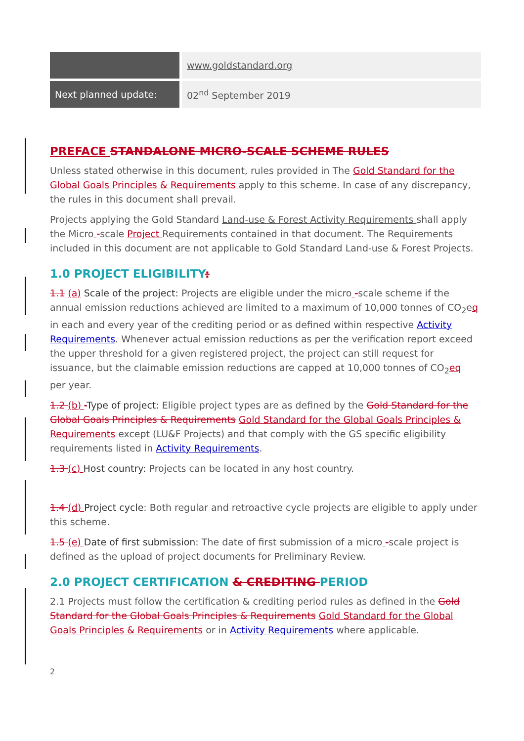| | www.goldstandard.org |
| Next planned update: | 02<sup>nd</sup> September 2019 |
PREFACE STANDALONE MICRO-SCALE SCHEME RULES
Unless stated otherwise in this document, rules provided in The Gold Standard for the Global Goals Principles & Requirements apply to this scheme. In case of any discrepancy, the rules in this document shall prevail.
Projects applying the Gold Standard Land-use & Forest Activity Requirements shall apply the Micro -scale Project Requirements contained in that document. The Requirements included in this document are not applicable to Gold Standard Land-use & Forest Projects.
1.0 PROJECT ELIGIBILITY:
1.1 (a) Scale of the project: Projects are eligible under the micro -scale scheme if the annual emission reductions achieved are limited to a maximum of 10,000 tonnes of CO<sub>2</sub>eq in each and every year of the crediting period or as defined within respective Activity Requirements. Whenever actual emission reductions as per the verification report exceed the upper threshold for a given registered project, the project can still request for issuance, but the claimable emission reductions are capped at 10,000 tonnes of CO<sub>2</sub>eq per year.
1.2 (b) -Type of project: Eligible project types are as defined by the Gold Standard for the Global Goals Principles & Requirements Gold Standard for the Global Goals Principles & Requirements except (LU&F Projects) and that comply with the GS specific eligibility requirements listed in Activity Requirements.
1.3 (c) Host country: Projects can be located in any host country.
1.4 (d) Project cycle: Both regular and retroactive cycle projects are eligible to apply under this scheme.
1.5 (e) Date of first submission: The date of first submission of a micro -scale project is defined as the upload of project documents for Preliminary Review.
2.0 PROJECT CERTIFICATION & CREDITING PERIOD
2.1 Projects must follow the certification & crediting period rules as defined in the Gold Standard for the Global Goals Principles & Requirements Gold Standard for the Global Goals Principles & Requirements or in Activity Requirements where applicable.
2